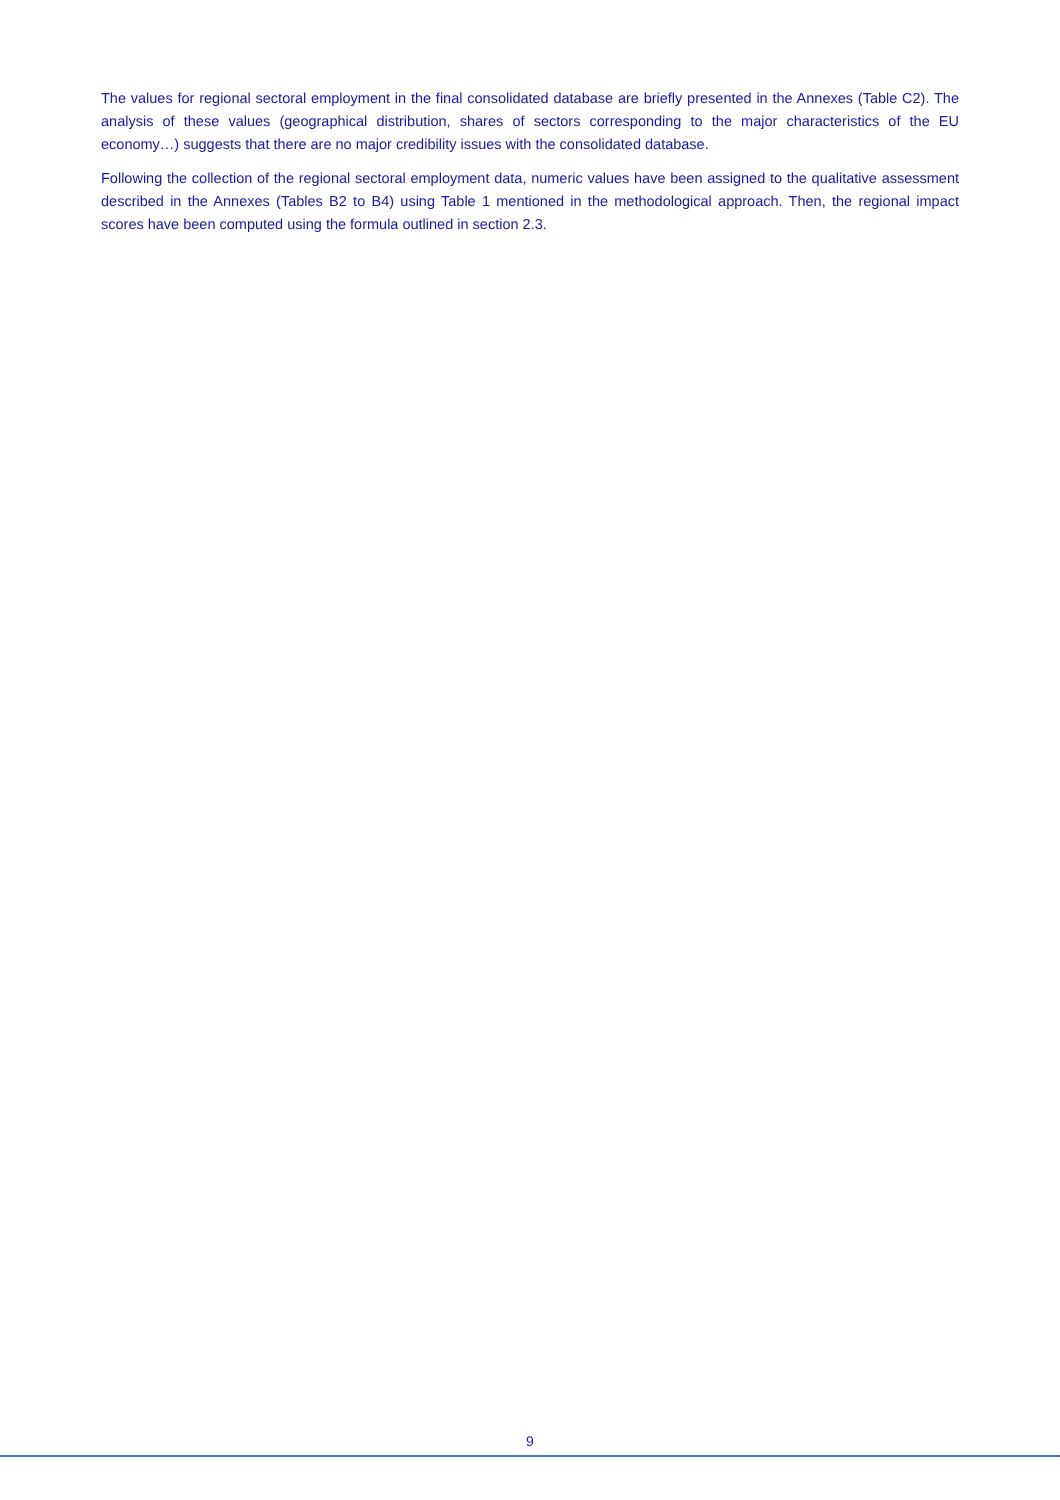The values for regional sectoral employment in the final consolidated database are briefly presented in the Annexes (Table C2). The analysis of these values (geographical distribution, shares of sectors corresponding to the major characteristics of the EU economy…) suggests that there are no major credibility issues with the consolidated database.
Following the collection of the regional sectoral employment data, numeric values have been assigned to the qualitative assessment described in the Annexes (Tables B2 to B4) using Table 1 mentioned in the methodological approach. Then, the regional impact scores have been computed using the formula outlined in section 2.3.
9